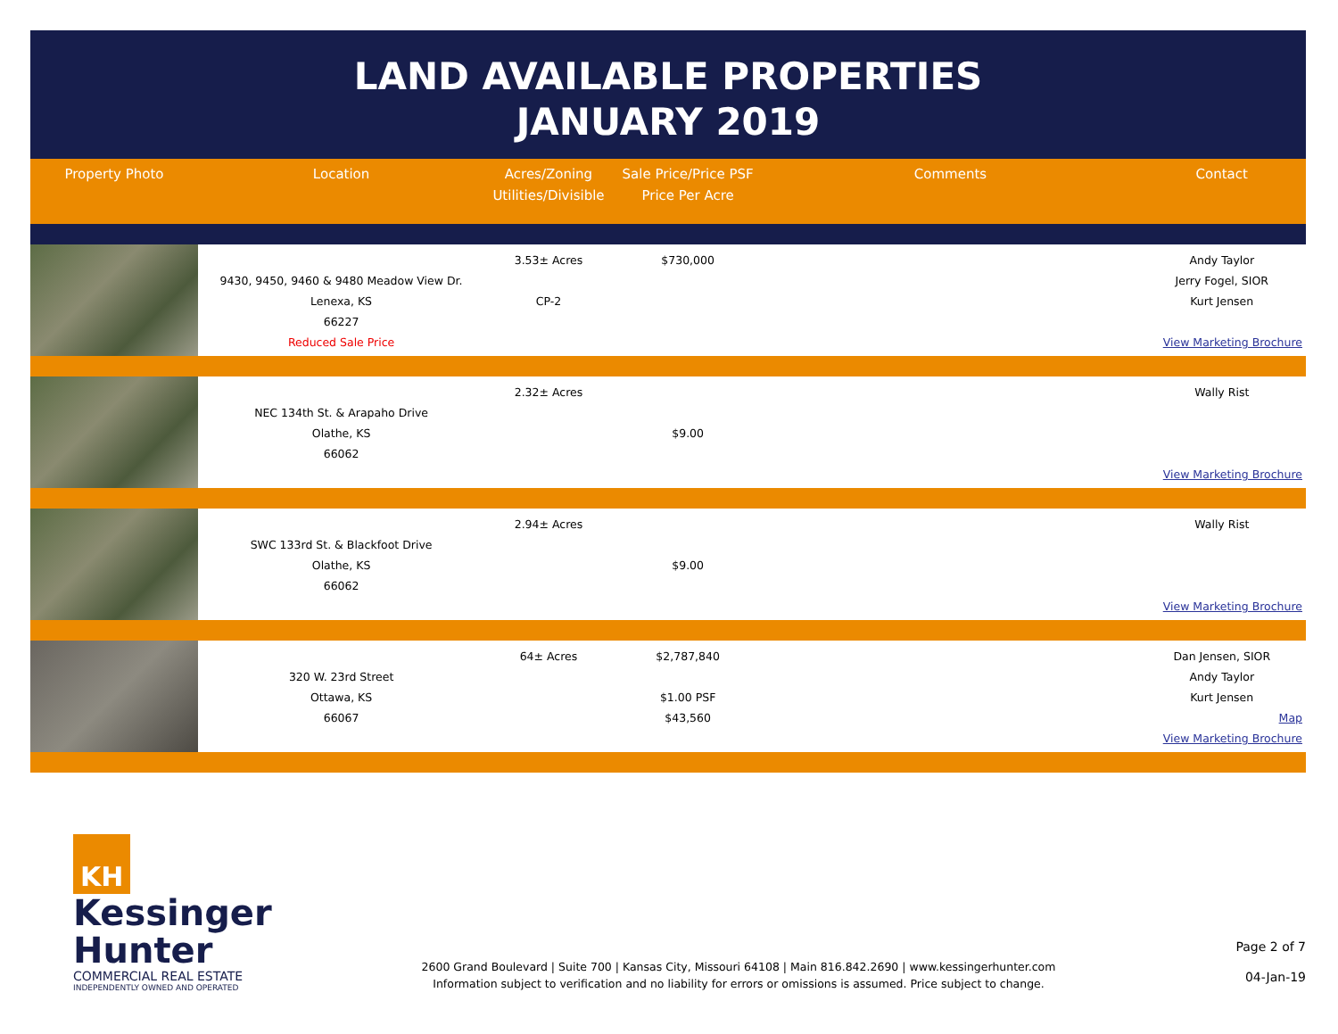LAND AVAILABLE PROPERTIES
JANUARY 2019
| Property Photo | Location | Acres/Zoning Utilities/Divisible | Sale Price/Price PSF Price Per Acre | Comments | Contact |
| --- | --- | --- | --- | --- | --- |
| | 9430, 9450, 9460 & 9480 Meadow View Dr. Lenexa, KS 66227 Reduced Sale Price | 3.53± Acres CP-2 | $730,000 | | Andy Taylor Jerry Fogel, SIOR Kurt Jensen View Marketing Brochure |
| | NEC 134th St. & Arapaho Drive Olathe, KS 66062 | 2.32± Acres | $9.00 | | Wally Rist View Marketing Brochure |
| | SWC 133rd St. & Blackfoot Drive Olathe, KS 66062 | 2.94± Acres | $9.00 | | Wally Rist View Marketing Brochure |
| | 320 W. 23rd Street Ottawa, KS 66067 | 64± Acres | $2,787,840 $1.00 PSF $43,560 | | Dan Jensen, SIOR Andy Taylor Kurt Jensen Map View Marketing Brochure |
KH Kessinger
Hunter
COMMERCIAL REAL ESTATE
INDEPENDENTLY OWNED AND OPERATED
2600 Grand Boulevard | Suite 700 | Kansas City, Missouri 64108 | Main 816.842.2690 | www.kessingerhunter.com
Information subject to verification and no liability for errors or omissions is assumed. Price subject to change.
Page 2 of 7
04-Jan-19